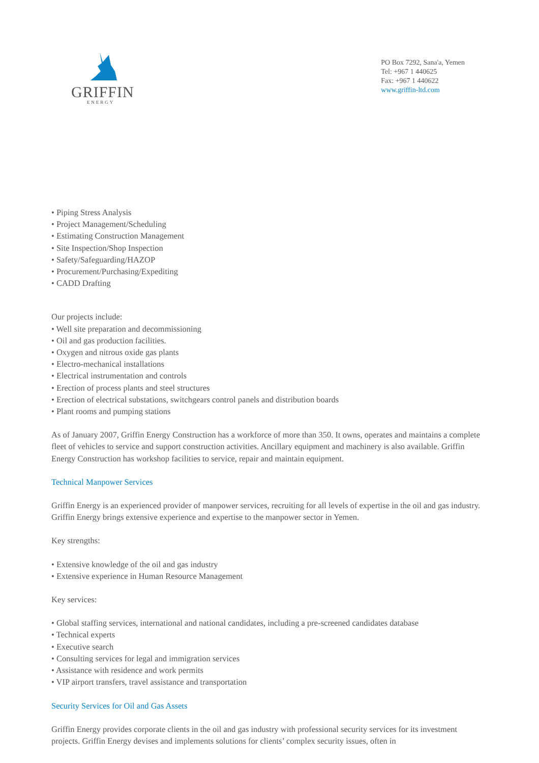GRIFFIN
ENERGY
PO Box 7292, Sana'a, Yemen
Tel: +967 1 440625
Fax: +967 1 440622
www.griffin-ltd.com
• Piping Stress Analysis
• Project Management/Scheduling
• Estimating Construction Management
• Site Inspection/Shop Inspection
• Safety/Safeguarding/HAZOP
• Procurement/Purchasing/Expediting
• CADD Drafting
Our projects include:
• Well site preparation and decommissioning
• Oil and gas production facilities.
• Oxygen and nitrous oxide gas plants
• Electro-mechanical installations
• Electrical instrumentation and controls
• Erection of process plants and steel structures
• Erection of electrical substations, switchgears control panels and distribution boards
• Plant rooms and pumping stations
As of January 2007, Griffin Energy Construction has a workforce of more than 350. It owns, operates and maintains a complete fleet of vehicles to service and support construction activities. Ancillary equipment and machinery is also available. Griffin Energy Construction has workshop facilities to service, repair and maintain equipment.
Technical Manpower Services
Griffin Energy is an experienced provider of manpower services, recruiting for all levels of expertise in the oil and gas industry. Griffin Energy brings extensive experience and expertise to the manpower sector in Yemen.
Key strengths:
• Extensive knowledge of the oil and gas industry
• Extensive experience in Human Resource Management
Key services:
• Global staffing services, international and national candidates, including a pre-screened candidates database
• Technical experts
• Executive search
• Consulting services for legal and immigration services
• Assistance with residence and work permits
• VIP airport transfers, travel assistance and transportation
Security Services for Oil and Gas Assets
Griffin Energy provides corporate clients in the oil and gas industry with professional security services for its investment projects. Griffin Energy devises and implements solutions for clients’ complex security issues, often in